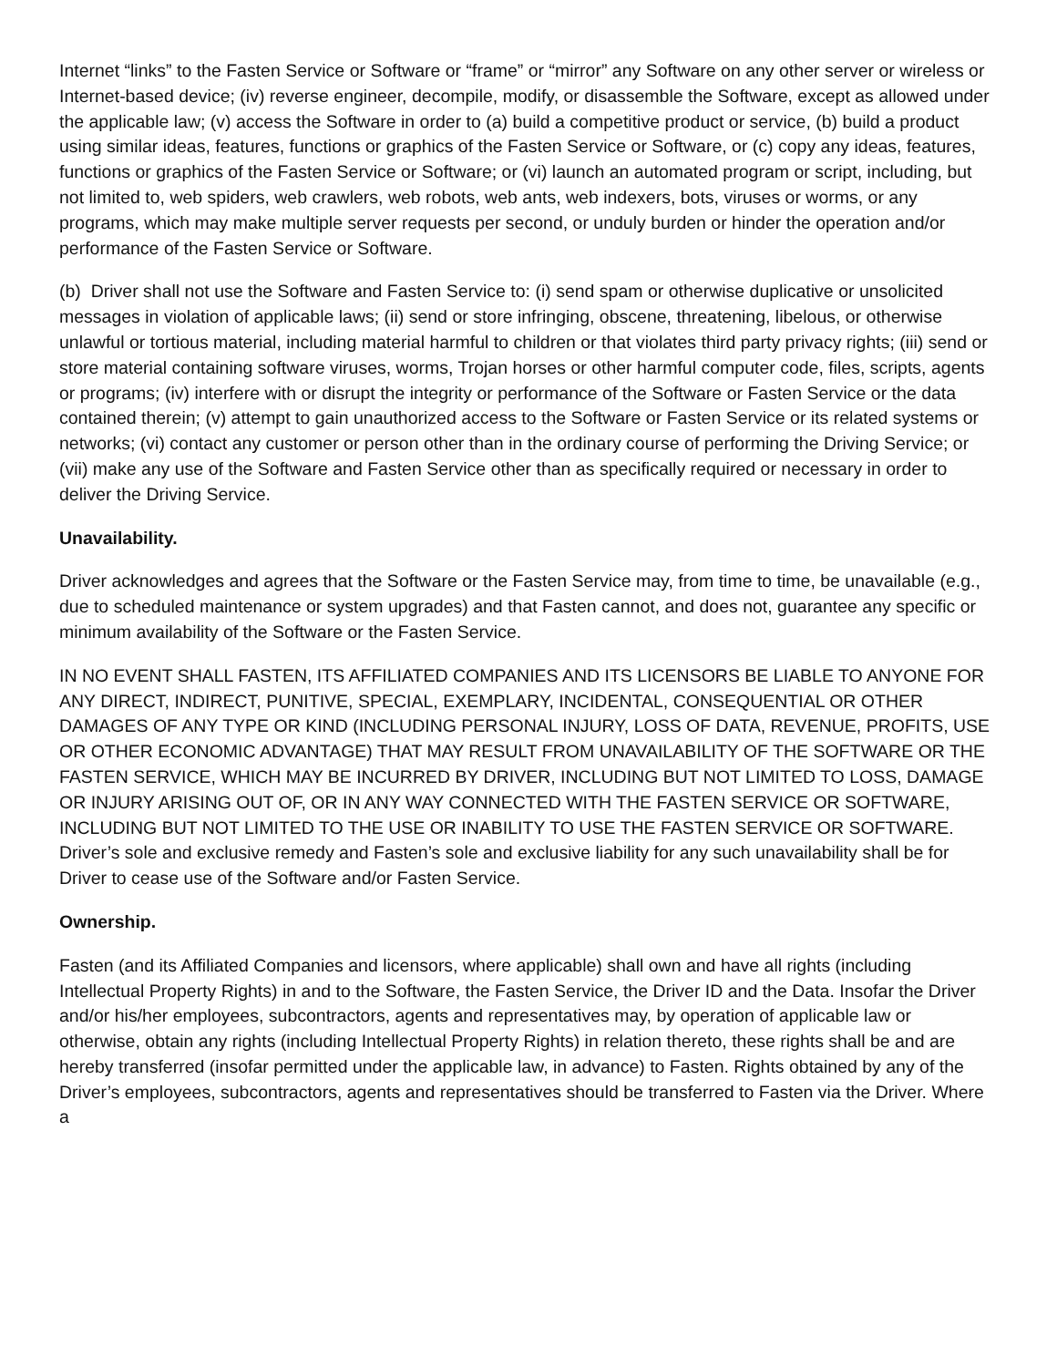Internet “links” to the Fasten Service or Software or “frame” or “mirror” any Software on any other server or wireless or Internet-based device; (iv) reverse engineer, decompile, modify, or disassemble the Software, except as allowed under the applicable law; (v) access the Software in order to (a) build a competitive product or service, (b) build a product using similar ideas, features, functions or graphics of the Fasten Service or Software, or (c) copy any ideas, features, functions or graphics of the Fasten Service or Software; or (vi) launch an automated program or script, including, but not limited to, web spiders, web crawlers, web robots, web ants, web indexers, bots, viruses or worms, or any programs, which may make multiple server requests per second, or unduly burden or hinder the operation and/or performance of the Fasten Service or Software.
(b) Driver shall not use the Software and Fasten Service to: (i) send spam or otherwise duplicative or unsolicited messages in violation of applicable laws; (ii) send or store infringing, obscene, threatening, libelous, or otherwise unlawful or tortious material, including material harmful to children or that violates third party privacy rights; (iii) send or store material containing software viruses, worms, Trojan horses or other harmful computer code, files, scripts, agents or programs; (iv) interfere with or disrupt the integrity or performance of the Software or Fasten Service or the data contained therein; (v) attempt to gain unauthorized access to the Software or Fasten Service or its related systems or networks; (vi) contact any customer or person other than in the ordinary course of performing the Driving Service; or (vii) make any use of the Software and Fasten Service other than as specifically required or necessary in order to deliver the Driving Service.
Unavailability.
Driver acknowledges and agrees that the Software or the Fasten Service may, from time to time, be unavailable (e.g., due to scheduled maintenance or system upgrades) and that Fasten cannot, and does not, guarantee any specific or minimum availability of the Software or the Fasten Service.
IN NO EVENT SHALL FASTEN, ITS AFFILIATED COMPANIES AND ITS LICENSORS BE LIABLE TO ANYONE FOR ANY DIRECT, INDIRECT, PUNITIVE, SPECIAL, EXEMPLARY, INCIDENTAL, CONSEQUENTIAL OR OTHER DAMAGES OF ANY TYPE OR KIND (INCLUDING PERSONAL INJURY, LOSS OF DATA, REVENUE, PROFITS, USE OR OTHER ECONOMIC ADVANTAGE) THAT MAY RESULT FROM UNAVAILABILITY OF THE SOFTWARE OR THE FASTEN SERVICE, WHICH MAY BE INCURRED BY DRIVER, INCLUDING BUT NOT LIMITED TO LOSS, DAMAGE OR INJURY ARISING OUT OF, OR IN ANY WAY CONNECTED WITH THE FASTEN SERVICE OR SOFTWARE, INCLUDING BUT NOT LIMITED TO THE USE OR INABILITY TO USE THE FASTEN SERVICE OR SOFTWARE. Driver’s sole and exclusive remedy and Fasten’s sole and exclusive liability for any such unavailability shall be for Driver to cease use of the Software and/or Fasten Service.
Ownership.
Fasten (and its Affiliated Companies and licensors, where applicable) shall own and have all rights (including Intellectual Property Rights) in and to the Software, the Fasten Service, the Driver ID and the Data. Insofar the Driver and/or his/her employees, subcontractors, agents and representatives may, by operation of applicable law or otherwise, obtain any rights (including Intellectual Property Rights) in relation thereto, these rights shall be and are hereby transferred (insofar permitted under the applicable law, in advance) to Fasten. Rights obtained by any of the Driver’s employees, subcontractors, agents and representatives should be transferred to Fasten via the Driver. Where a